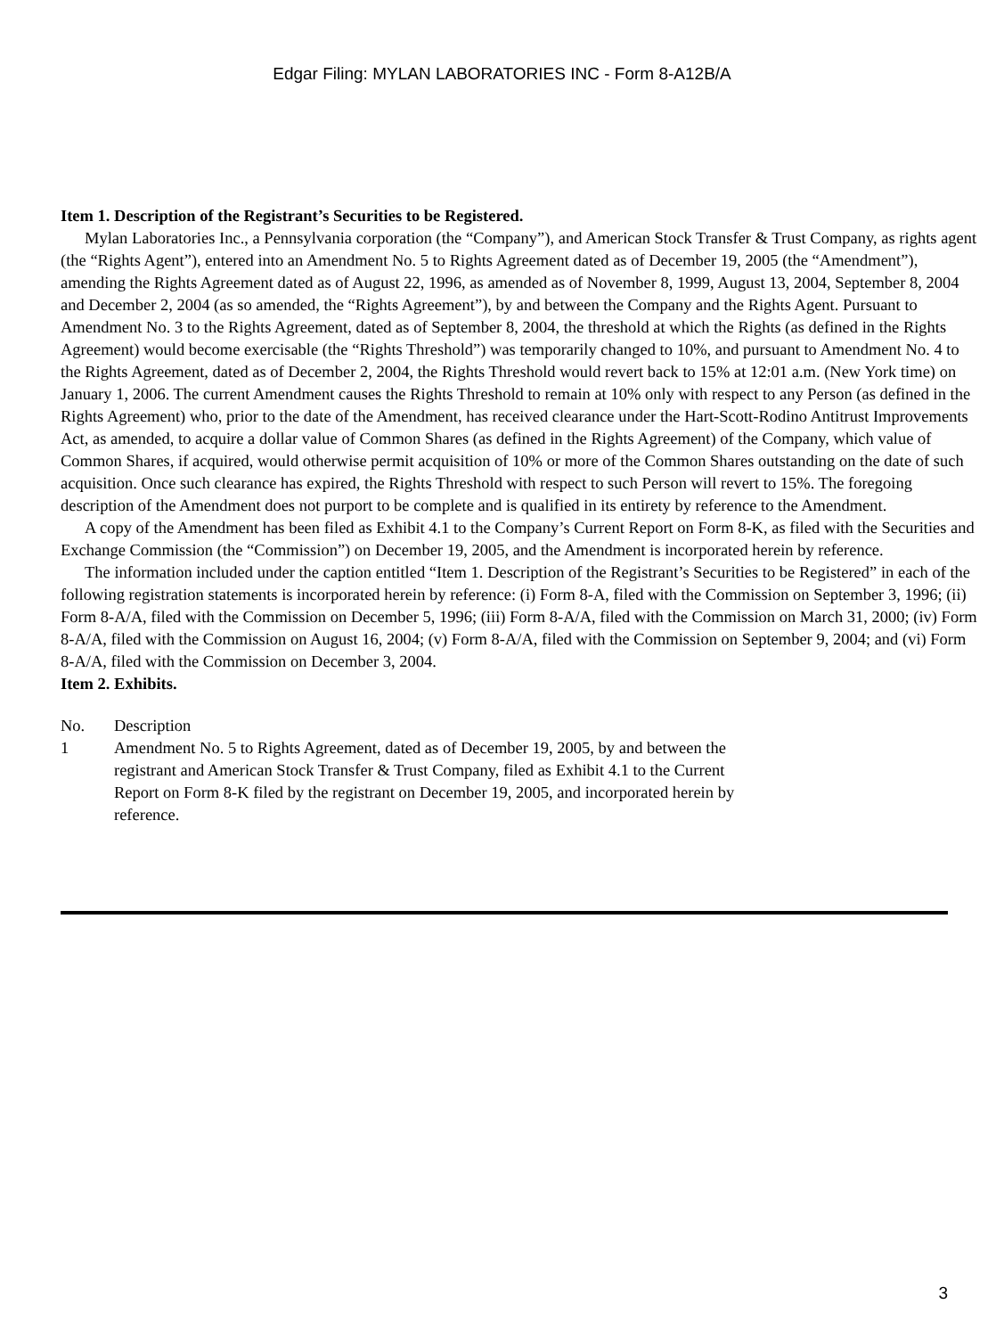Edgar Filing: MYLAN LABORATORIES INC - Form 8-A12B/A
Item 1. Description of the Registrant’s Securities to be Registered.
Mylan Laboratories Inc., a Pennsylvania corporation (the “Company”), and American Stock Transfer & Trust Company, as rights agent (the “Rights Agent”), entered into an Amendment No. 5 to Rights Agreement dated as of December 19, 2005 (the “Amendment”), amending the Rights Agreement dated as of August 22, 1996, as amended as of November 8, 1999, August 13, 2004, September 8, 2004 and December 2, 2004 (as so amended, the “Rights Agreement”), by and between the Company and the Rights Agent. Pursuant to Amendment No. 3 to the Rights Agreement, dated as of September 8, 2004, the threshold at which the Rights (as defined in the Rights Agreement) would become exercisable (the “Rights Threshold”) was temporarily changed to 10%, and pursuant to Amendment No. 4 to the Rights Agreement, dated as of December 2, 2004, the Rights Threshold would revert back to 15% at 12:01 a.m. (New York time) on January 1, 2006. The current Amendment causes the Rights Threshold to remain at 10% only with respect to any Person (as defined in the Rights Agreement) who, prior to the date of the Amendment, has received clearance under the Hart-Scott-Rodino Antitrust Improvements Act, as amended, to acquire a dollar value of Common Shares (as defined in the Rights Agreement) of the Company, which value of Common Shares, if acquired, would otherwise permit acquisition of 10% or more of the Common Shares outstanding on the date of such acquisition. Once such clearance has expired, the Rights Threshold with respect to such Person will revert to 15%. The foregoing description of the Amendment does not purport to be complete and is qualified in its entirety by reference to the Amendment.
A copy of the Amendment has been filed as Exhibit 4.1 to the Company’s Current Report on Form 8-K, as filed with the Securities and Exchange Commission (the “Commission”) on December 19, 2005, and the Amendment is incorporated herein by reference.
The information included under the caption entitled “Item 1. Description of the Registrant’s Securities to be Registered” in each of the following registration statements is incorporated herein by reference: (i) Form 8-A, filed with the Commission on September 3, 1996; (ii) Form 8-A/A, filed with the Commission on December 5, 1996; (iii) Form 8-A/A, filed with the Commission on March 31, 2000; (iv) Form 8-A/A, filed with the Commission on August 16, 2004; (v) Form 8-A/A, filed with the Commission on September 9, 2004; and (vi) Form 8-A/A, filed with the Commission on December 3, 2004.
Item 2. Exhibits.
| No. | Description |
| 1 | Amendment No. 5 to Rights Agreement, dated as of December 19, 2005, by and between the registrant and American Stock Transfer & Trust Company, filed as Exhibit 4.1 to the Current Report on Form 8-K filed by the registrant on December 19, 2005, and incorporated herein by reference. |
3